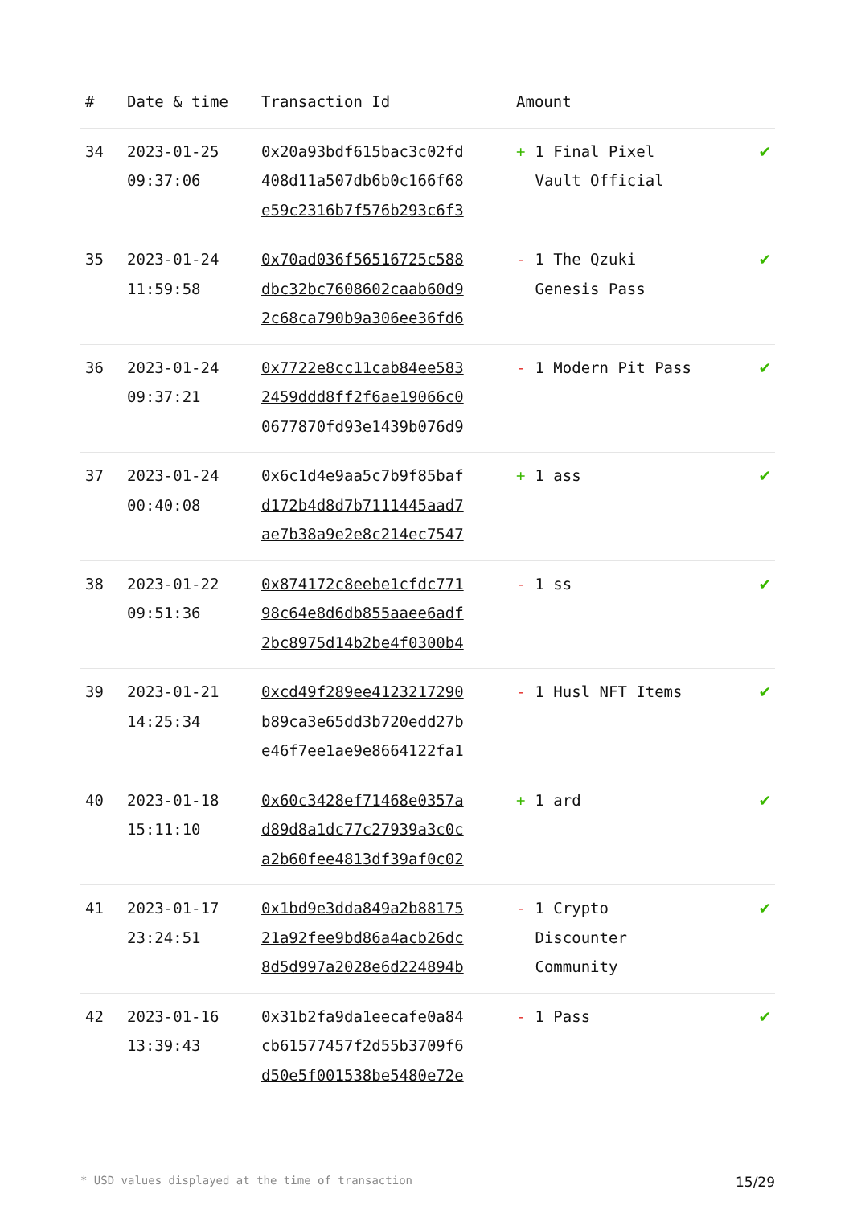| # | Date & time | Transaction Id | Amount | |
| --- | --- | --- | --- | --- |
| 34 | 2023-01-25 09:37:06 | 0x20a93bdf615bac3c02fd 408d11a507db6b0c166f68 e59c2316b7f576b293c6f3 | + 1 Final Pixel Vault Official | ✔ |
| 35 | 2023-01-24 11:59:58 | 0x70ad036f56516725c588 dbc32bc7608602caab60d9 2c68ca790b9a306ee36fd6 | - 1 The Qzuki Genesis Pass | ✔ |
| 36 | 2023-01-24 09:37:21 | 0x7722e8cc11cab84ee583 2459ddd8ff2f6ae19066c0 0677870fd93e1439b076d9 | - 1 Modern Pit Pass | ✔ |
| 37 | 2023-01-24 00:40:08 | 0x6c1d4e9aa5c7b9f85baf d172b4d8d7b7111445aad7 ae7b38a9e2e8c214ec7547 | + 1 ass | ✔ |
| 38 | 2023-01-22 09:51:36 | 0x874172c8eebe1cfdc771 98c64e8d6db855aaee6adf 2bc8975d14b2be4f0300b4 | - 1 ss | ✔ |
| 39 | 2023-01-21 14:25:34 | 0xcd49f289ee4123217290 b89ca3e65dd3b720edd27b e46f7ee1ae9e8664122fa1 | - 1 Husl NFT Items | ✔ |
| 40 | 2023-01-18 15:11:10 | 0x60c3428ef71468e0357a d89d8a1dc77c27939a3c0c a2b60fee4813df39af0c02 | + 1 ard | ✔ |
| 41 | 2023-01-17 23:24:51 | 0x1bd9e3dda849a2b88175 21a92fee9bd86a4acb26dc 8d5d997a2028e6d224894b | - 1 Crypto Discounter Community | ✔ |
| 42 | 2023-01-16 13:39:43 | 0x31b2fa9da1eecafe0a84 cb61577457f2d55b3709f6 d50e5f001538be5480e72e | - 1 Pass | ✔ |
* USD values displayed at the time of transaction 15/29